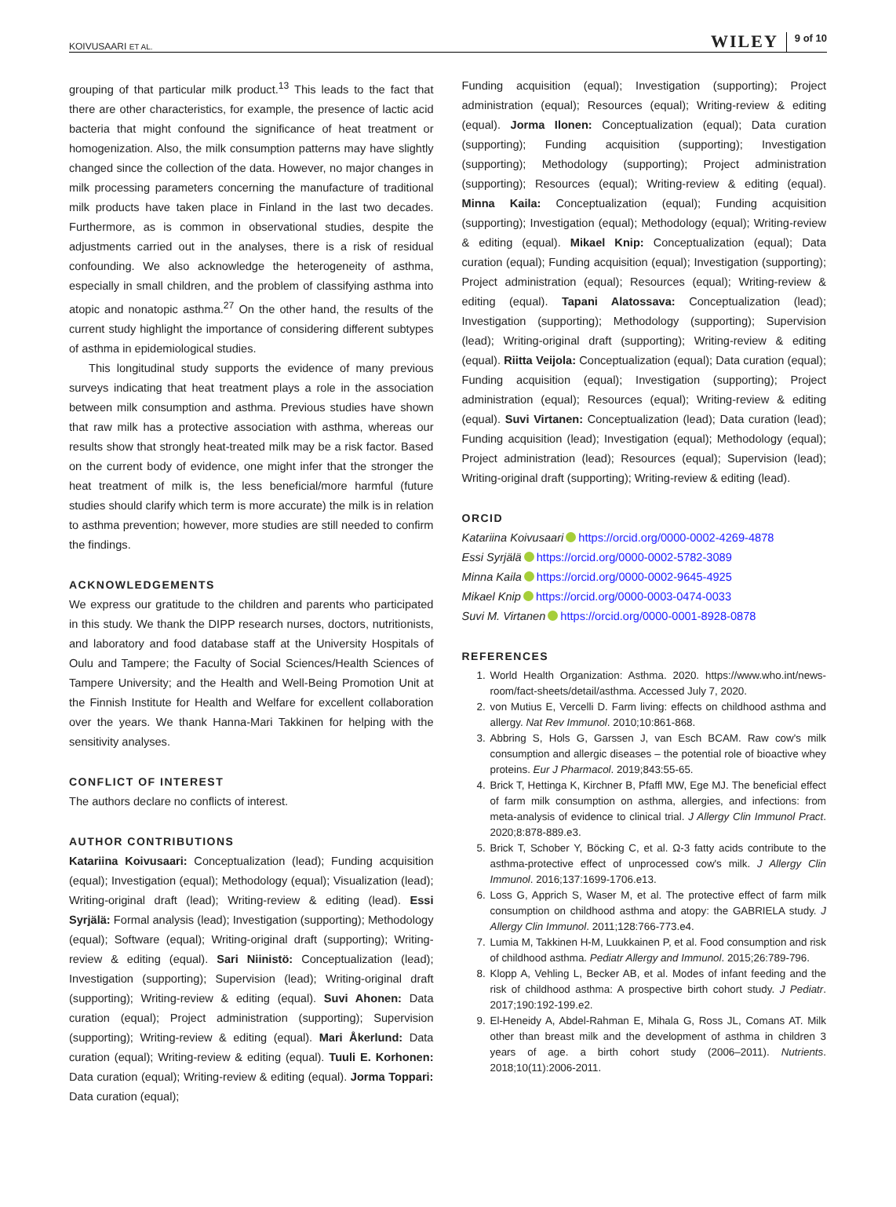KOIVUSAARI ET AL. WILEY 9 of 10
grouping of that particular milk product.<sup>13</sup> This leads to the fact that there are other characteristics, for example, the presence of lactic acid bacteria that might confound the significance of heat treatment or homogenization. Also, the milk consumption patterns may have slightly changed since the collection of the data. However, no major changes in milk processing parameters concerning the manufacture of traditional milk products have taken place in Finland in the last two decades. Furthermore, as is common in observational studies, despite the adjustments carried out in the analyses, there is a risk of residual confounding. We also acknowledge the heterogeneity of asthma, especially in small children, and the problem of classifying asthma into atopic and nonatopic asthma.<sup>27</sup> On the other hand, the results of the current study highlight the importance of considering different subtypes of asthma in epidemiological studies.
This longitudinal study supports the evidence of many previous surveys indicating that heat treatment plays a role in the association between milk consumption and asthma. Previous studies have shown that raw milk has a protective association with asthma, whereas our results show that strongly heat-treated milk may be a risk factor. Based on the current body of evidence, one might infer that the stronger the heat treatment of milk is, the less beneficial/more harmful (future studies should clarify which term is more accurate) the milk is in relation to asthma prevention; however, more studies are still needed to confirm the findings.
ACKNOWLEDGEMENTS
We express our gratitude to the children and parents who participated in this study. We thank the DIPP research nurses, doctors, nutritionists, and laboratory and food database staff at the University Hospitals of Oulu and Tampere; the Faculty of Social Sciences/Health Sciences of Tampere University; and the Health and Well-Being Promotion Unit at the Finnish Institute for Health and Welfare for excellent collaboration over the years. We thank Hanna-Mari Takkinen for helping with the sensitivity analyses.
CONFLICT OF INTEREST
The authors declare no conflicts of interest.
AUTHOR CONTRIBUTIONS
Katariina Koivusaari: Conceptualization (lead); Funding acquisition (equal); Investigation (equal); Methodology (equal); Visualization (lead); Writing-original draft (lead); Writing-review & editing (lead). Essi Syrjälä: Formal analysis (lead); Investigation (supporting); Methodology (equal); Software (equal); Writing-original draft (supporting); Writing-review & editing (equal). Sari Niinistö: Conceptualization (lead); Investigation (supporting); Supervision (lead); Writing-original draft (supporting); Writing-review & editing (equal). Suvi Ahonen: Data curation (equal); Project administration (supporting); Supervision (supporting); Writing-review & editing (equal). Mari Åkerlund: Data curation (equal); Writing-review & editing (equal). Tuuli E. Korhonen: Data curation (equal); Writing-review & editing (equal). Jorma Toppari: Data curation (equal);
Funding acquisition (equal); Investigation (supporting); Project administration (equal); Resources (equal); Writing-review & editing (equal). Jorma Ilonen: Conceptualization (equal); Data curation (supporting); Funding acquisition (supporting); Investigation (supporting); Methodology (supporting); Project administration (supporting); Resources (equal); Writing-review & editing (equal). Minna Kaila: Conceptualization (equal); Funding acquisition (supporting); Investigation (equal); Methodology (equal); Writing-review & editing (equal). Mikael Knip: Conceptualization (equal); Data curation (equal); Funding acquisition (equal); Investigation (supporting); Project administration (equal); Resources (equal); Writing-review & editing (equal). Tapani Alatossava: Conceptualization (lead); Investigation (supporting); Methodology (supporting); Supervision (lead); Writing-original draft (supporting); Writing-review & editing (equal). Riitta Veijola: Conceptualization (equal); Data curation (equal); Funding acquisition (equal); Investigation (supporting); Project administration (equal); Resources (equal); Writing-review & editing (equal). Suvi Virtanen: Conceptualization (lead); Data curation (lead); Funding acquisition (lead); Investigation (equal); Methodology (equal); Project administration (lead); Resources (equal); Supervision (lead); Writing-original draft (supporting); Writing-review & editing (lead).
ORCID
Katariina Koivusaari https://orcid.org/0000-0002-4269-4878
Essi Syrjälä https://orcid.org/0000-0002-5782-3089
Minna Kaila https://orcid.org/0000-0002-9645-4925
Mikael Knip https://orcid.org/0000-0003-0474-0033
Suvi M. Virtanen https://orcid.org/0000-0001-8928-0878
REFERENCES
1. World Health Organization: Asthma. 2020. https://www.who.int/news-room/fact-sheets/detail/asthma. Accessed July 7, 2020.
2. von Mutius E, Vercelli D. Farm living: effects on childhood asthma and allergy. Nat Rev Immunol. 2010;10:861-868.
3. Abbring S, Hols G, Garssen J, van Esch BCAM. Raw cow's milk consumption and allergic diseases – the potential role of bioactive whey proteins. Eur J Pharmacol. 2019;843:55-65.
4. Brick T, Hettinga K, Kirchner B, Pfaffl MW, Ege MJ. The beneficial effect of farm milk consumption on asthma, allergies, and infections: from meta-analysis of evidence to clinical trial. J Allergy Clin Immunol Pract. 2020;8:878-889.e3.
5. Brick T, Schober Y, Böcking C, et al. Ω-3 fatty acids contribute to the asthma-protective effect of unprocessed cow's milk. J Allergy Clin Immunol. 2016;137:1699-1706.e13.
6. Loss G, Apprich S, Waser M, et al. The protective effect of farm milk consumption on childhood asthma and atopy: the GABRIELA study. J Allergy Clin Immunol. 2011;128:766-773.e4.
7. Lumia M, Takkinen H-M, Luukkainen P, et al. Food consumption and risk of childhood asthma. Pediatr Allergy and Immunol. 2015;26:789-796.
8. Klopp A, Vehling L, Becker AB, et al. Modes of infant feeding and the risk of childhood asthma: A prospective birth cohort study. J Pediatr. 2017;190:192-199.e2.
9. El-Heneidy A, Abdel-Rahman E, Mihala G, Ross JL, Comans AT. Milk other than breast milk and the development of asthma in children 3 years of age. a birth cohort study (2006–2011). Nutrients. 2018;10(11):2006-2011.